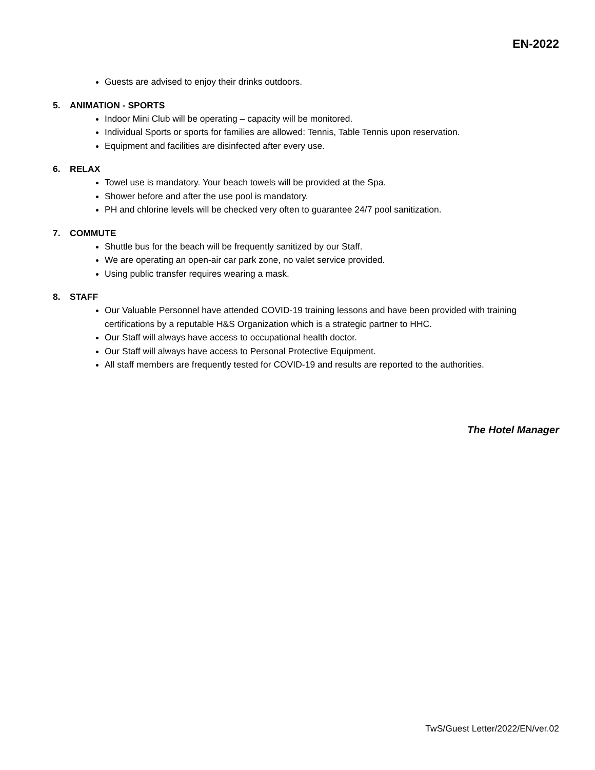EN-2022
Guests are advised to enjoy their drinks outdoors.
5. ANIMATION - SPORTS
Indoor Mini Club will be operating – capacity will be monitored.
Individual Sports or sports for families are allowed: Tennis, Table Tennis upon reservation.
Equipment and facilities are disinfected after every use.
6. RELAX
Towel use is mandatory. Your beach towels will be provided at the Spa.
Shower before and after the use pool is mandatory.
PH and chlorine levels will be checked very often to guarantee 24/7 pool sanitization.
7. COMMUTE
Shuttle bus for the beach will be frequently sanitized by our Staff.
We are operating an open-air car park zone, no valet service provided.
Using public transfer requires wearing a mask.
8. STAFF
Our Valuable Personnel have attended COVID-19 training lessons and have been provided with training certifications by a reputable H&S Organization which is a strategic partner to HHC.
Our Staff will always have access to occupational health doctor.
Our Staff will always have access to Personal Protective Equipment.
All staff members are frequently tested for COVID-19 and results are reported to the authorities.
The Hotel Manager
TwS/Guest Letter/2022/EN/ver.02